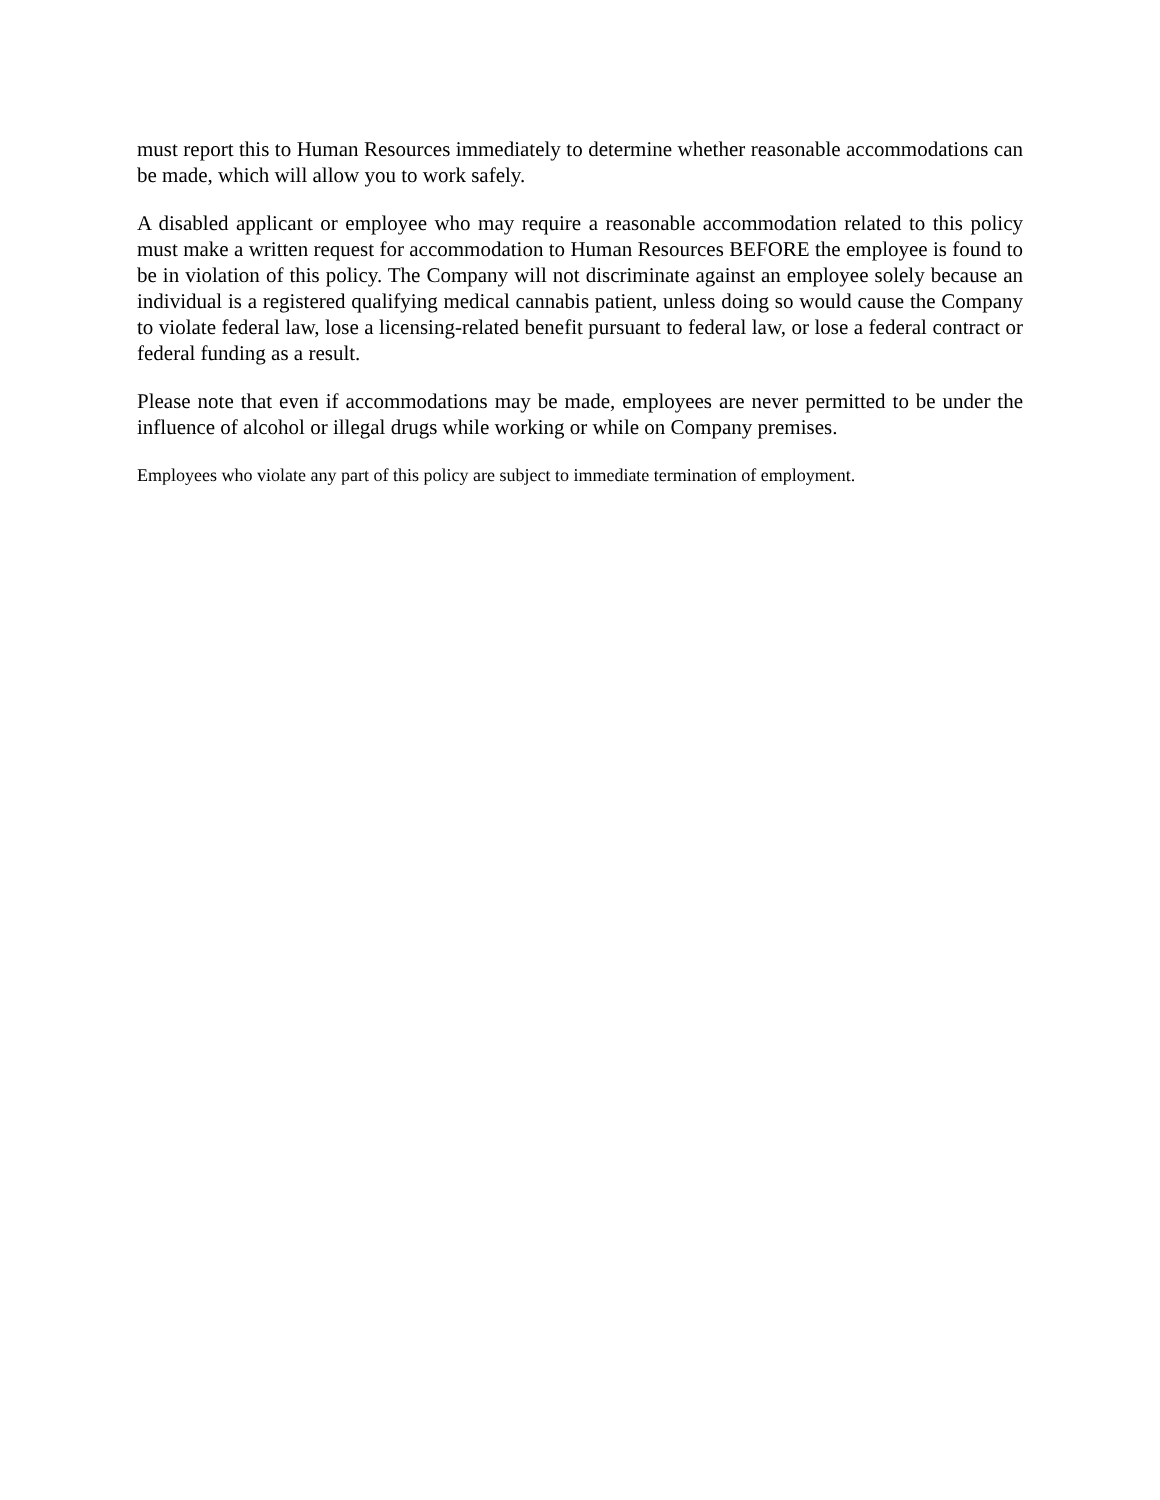must report this to Human Resources immediately to determine whether reasonable accommodations can be made, which will allow you to work safely.
A disabled applicant or employee who may require a reasonable accommodation related to this policy must make a written request for accommodation to Human Resources BEFORE the employee is found to be in violation of this policy. The Company will not discriminate against an employee solely because an individual is a registered qualifying medical cannabis patient, unless doing so would cause the Company to violate federal law, lose a licensing-related benefit pursuant to federal law, or lose a federal contract or federal funding as a result.
Please note that even if accommodations may be made, employees are never permitted to be under the influence of alcohol or illegal drugs while working or while on Company premises.
Employees who violate any part of this policy are subject to immediate termination of employment.